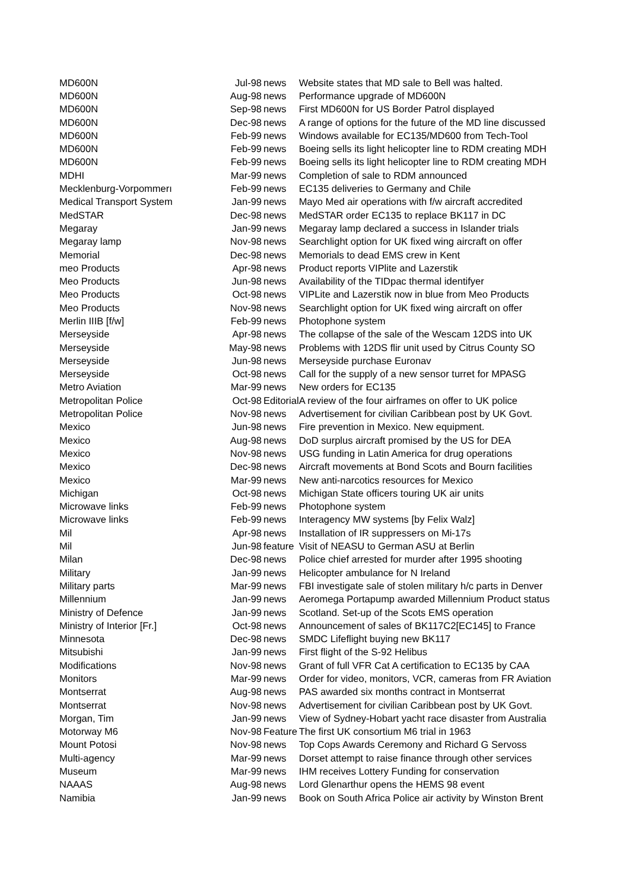| MD600N | Jul-98 | news | Website states that MD sale to Bell was halted. |
| MD600N | Aug-98 | news | Performance upgrade of MD600N |
| MD600N | Sep-98 | news | First MD600N for US Border Patrol displayed |
| MD600N | Dec-98 | news | A range of options for the future of the MD line discussed |
| MD600N | Feb-99 | news | Windows available for EC135/MD600 from Tech-Tool |
| MD600N | Feb-99 | news | Boeing sells its light helicopter line to RDM creating MDH |
| MD600N | Feb-99 | news | Boeing sells its light helicopter line to RDM creating MDH |
| MDHI | Mar-99 | news | Completion of sale to RDM announced |
| Mecklenburg-Vorpommerı | Feb-99 | news | EC135 deliveries to Germany and Chile |
| Medical Transport System | Jan-99 | news | Mayo Med air operations with f/w aircraft accredited |
| MedSTAR | Dec-98 | news | MedSTAR order EC135 to replace BK117 in DC |
| Megaray | Jan-99 | news | Megaray lamp declared a success in Islander trials |
| Megaray lamp | Nov-98 | news | Searchlight option for UK fixed wing aircraft on offer |
| Memorial | Dec-98 | news | Memorials to dead EMS crew in Kent |
| meo Products | Apr-98 | news | Product reports VIPlite and Lazerstik |
| Meo Products | Jun-98 | news | Availability of the TIDpac thermal identifyer |
| Meo Products | Oct-98 | news | VIPLite and Lazerstik now in blue from Meo Products |
| Meo Products | Nov-98 | news | Searchlight option for UK fixed wing aircraft on offer |
| Merlin IIIB [f/w] | Feb-99 | news | Photophone system |
| Merseyside | Apr-98 | news | The collapse of the sale of the Wescam 12DS into UK |
| Merseyside | May-98 | news | Problems with 12DS flir unit used by Citrus County SO |
| Merseyside | Jun-98 | news | Merseyside purchase Euronav |
| Merseyside | Oct-98 | news | Call for the supply of a new sensor turret for MPASG |
| Metro Aviation | Mar-99 | news | New orders for EC135 |
| Metropolitan Police | Oct-98 | Editorial | A review of the four airframes on offer to UK police |
| Metropolitan Police | Nov-98 | news | Advertisement for civilian Caribbean post by UK Govt. |
| Mexico | Jun-98 | news | Fire prevention in Mexico. New equipment. |
| Mexico | Aug-98 | news | DoD surplus aircraft promised by the US for DEA |
| Mexico | Nov-98 | news | USG funding in Latin America for drug operations |
| Mexico | Dec-98 | news | Aircraft movements at Bond Scots and Bourn facilities |
| Mexico | Mar-99 | news | New anti-narcotics resources for Mexico |
| Michigan | Oct-98 | news | Michigan State officers touring UK air units |
| Microwave links | Feb-99 | news | Photophone system |
| Microwave links | Feb-99 | news | Interagency MW systems [by Felix Walz] |
| Mil | Apr-98 | news | Installation of IR suppressers on Mi-17s |
| Mil | Jun-98 | feature | Visit of NEASU to German ASU at Berlin |
| Milan | Dec-98 | news | Police chief arrested for murder after 1995 shooting |
| Military | Jan-99 | news | Helicopter ambulance for N Ireland |
| Military parts | Mar-99 | news | FBI investigate sale of stolen military h/c parts in Denver |
| Millennium | Jan-99 | news | Aeromega Portapump awarded Millennium Product status |
| Ministry of Defence | Jan-99 | news | Scotland. Set-up of the Scots EMS operation |
| Ministry of Interior [Fr.] | Oct-98 | news | Announcement of sales of BK117C2[EC145] to France |
| Minnesota | Dec-98 | news | SMDC Lifeflight buying new BK117 |
| Mitsubishi | Jan-99 | news | First flight of the S-92 Helibus |
| Modifications | Nov-98 | news | Grant of full VFR Cat A certification to EC135 by CAA |
| Monitors | Mar-99 | news | Order for video, monitors, VCR, cameras from FR Aviation |
| Montserrat | Aug-98 | news | PAS awarded six months contract in Montserrat |
| Montserrat | Nov-98 | news | Advertisement for civilian Caribbean post by UK Govt. |
| Morgan, Tim | Jan-99 | news | View of Sydney-Hobart yacht race disaster from Australia |
| Motorway M6 | Nov-98 | Feature | The first UK consortium M6 trial in 1963 |
| Mount Potosi | Nov-98 | news | Top Cops Awards Ceremony and Richard G Servoss |
| Multi-agency | Mar-99 | news | Dorset attempt to raise finance through other services |
| Museum | Mar-99 | news | IHM receives Lottery Funding for conservation |
| NAAAS | Aug-98 | news | Lord Glenarthur opens the HEMS 98 event |
| Namibia | Jan-99 | news | Book on South Africa Police air activity by Winston Brent |